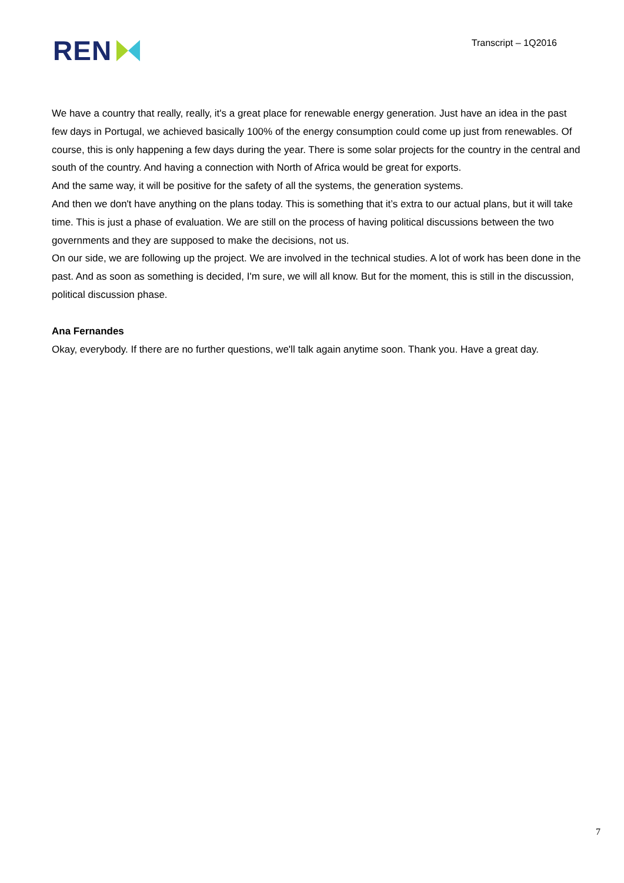REN
Transcript – 1Q2016
We have a country that really, really, it's a great place for renewable energy generation. Just have an idea in the past few days in Portugal, we achieved basically 100% of the energy consumption could come up just from renewables. Of course, this is only happening a few days during the year. There is some solar projects for the country in the central and south of the country. And having a connection with North of Africa would be great for exports.
And the same way, it will be positive for the safety of all the systems, the generation systems.
And then we don't have anything on the plans today. This is something that it’s extra to our actual plans, but it will take time. This is just a phase of evaluation. We are still on the process of having political discussions between the two governments and they are supposed to make the decisions, not us.
On our side, we are following up the project. We are involved in the technical studies. A lot of work has been done in the past. And as soon as something is decided, I'm sure, we will all know. But for the moment, this is still in the discussion, political discussion phase.
Ana Fernandes
Okay, everybody. If there are no further questions, we'll talk again anytime soon. Thank you. Have a great day.
7